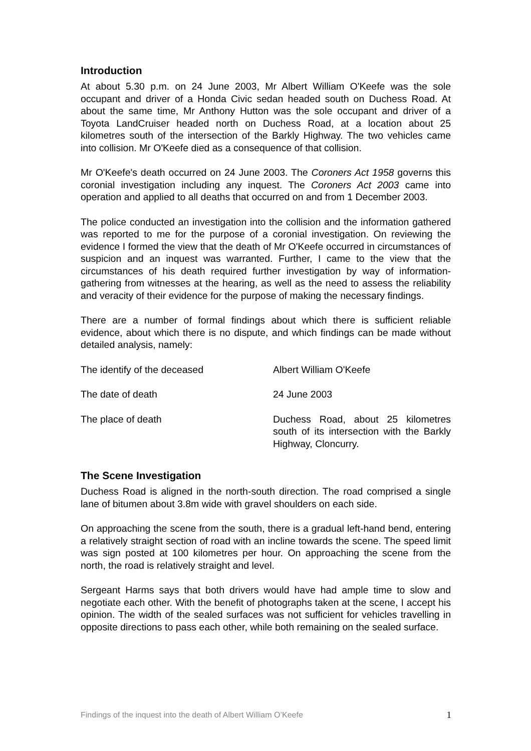Introduction
At about 5.30 p.m. on 24 June 2003, Mr Albert William O'Keefe was the sole occupant and driver of a Honda Civic sedan headed south on Duchess Road. At about the same time, Mr Anthony Hutton was the sole occupant and driver of a Toyota LandCruiser headed north on Duchess Road, at a location about 25 kilometres south of the intersection of the Barkly Highway. The two vehicles came into collision. Mr O'Keefe died as a consequence of that collision.
Mr O'Keefe's death occurred on 24 June 2003. The Coroners Act 1958 governs this coronial investigation including any inquest. The Coroners Act 2003 came into operation and applied to all deaths that occurred on and from 1 December 2003.
The police conducted an investigation into the collision and the information gathered was reported to me for the purpose of a coronial investigation. On reviewing the evidence I formed the view that the death of Mr O'Keefe occurred in circumstances of suspicion and an inquest was warranted. Further, I came to the view that the circumstances of his death required further investigation by way of information-gathering from witnesses at the hearing, as well as the need to assess the reliability and veracity of their evidence for the purpose of making the necessary findings.
There are a number of formal findings about which there is sufficient reliable evidence, about which there is no dispute, and which findings can be made without detailed analysis, namely:
| The identify of the deceased | Albert William O'Keefe |
| The date of death | 24 June 2003 |
| The place of death | Duchess Road, about 25 kilometres south of its intersection with the Barkly Highway, Cloncurry. |
The Scene Investigation
Duchess Road is aligned in the north-south direction. The road comprised a single lane of bitumen about 3.8m wide with gravel shoulders on each side.
On approaching the scene from the south, there is a gradual left-hand bend, entering a relatively straight section of road with an incline towards the scene. The speed limit was sign posted at 100 kilometres per hour. On approaching the scene from the north, the road is relatively straight and level.
Sergeant Harms says that both drivers would have had ample time to slow and negotiate each other. With the benefit of photographs taken at the scene, I accept his opinion. The width of the sealed surfaces was not sufficient for vehicles travelling in opposite directions to pass each other, while both remaining on the sealed surface.
Findings of the inquest into the death of Albert William O’Keefe 1